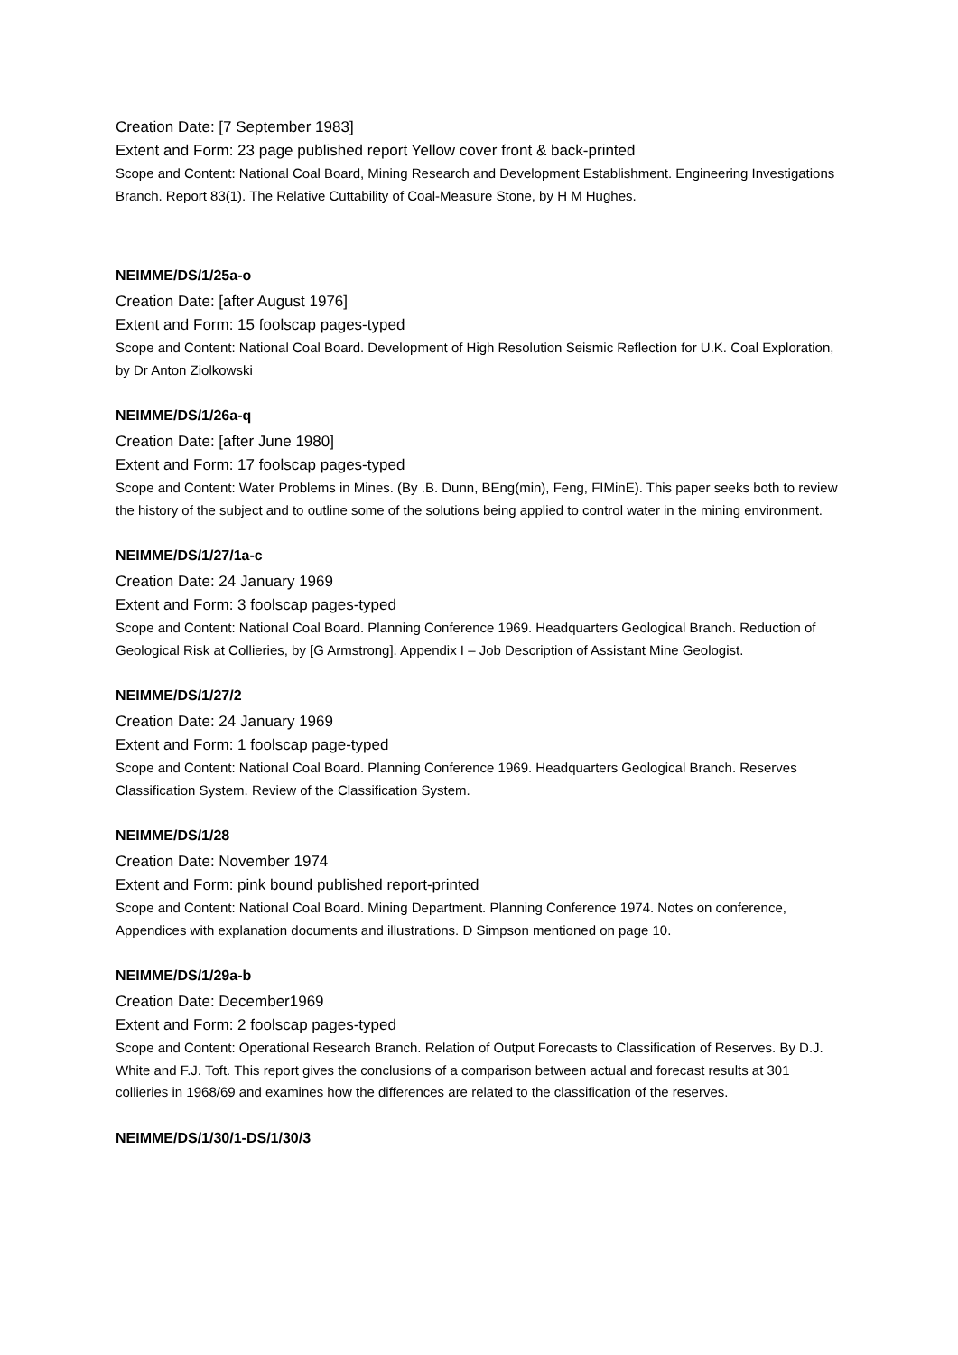Creation Date: [7 September 1983]
Extent and Form: 23 page published report Yellow cover front & back-printed
Scope and Content: National Coal Board, Mining Research and Development Establishment. Engineering Investigations Branch. Report 83(1). The Relative Cuttability of Coal-Measure Stone, by H M Hughes.
NEIMME/DS/1/25a-o
Creation Date: [after August 1976]
Extent and Form: 15 foolscap pages-typed
Scope and Content: National Coal Board. Development of High Resolution Seismic Reflection for U.K. Coal Exploration, by Dr Anton Ziolkowski
NEIMME/DS/1/26a-q
Creation Date: [after June 1980]
Extent and Form: 17 foolscap pages-typed
Scope and Content: Water Problems in Mines. (By .B. Dunn, BEng(min), Feng, FIMinE). This paper seeks both to review the history of the subject and to outline some of the solutions being applied to control water in the mining environment.
NEIMME/DS/1/27/1a-c
Creation Date: 24 January 1969
Extent and Form: 3 foolscap pages-typed
Scope and Content: National Coal Board. Planning Conference 1969. Headquarters Geological Branch. Reduction of Geological Risk at Collieries, by [G Armstrong]. Appendix I – Job Description of Assistant Mine Geologist.
NEIMME/DS/1/27/2
Creation Date: 24 January 1969
Extent and Form: 1 foolscap page-typed
Scope and Content: National Coal Board. Planning Conference 1969. Headquarters Geological Branch. Reserves Classification System. Review of the Classification System.
NEIMME/DS/1/28
Creation Date: November 1974
Extent and Form: pink bound published report-printed
Scope and Content: National Coal Board. Mining Department. Planning Conference 1974. Notes on conference, Appendices with explanation documents and illustrations. D Simpson mentioned on page 10.
NEIMME/DS/1/29a-b
Creation Date: December1969
Extent and Form: 2 foolscap pages-typed
Scope and Content: Operational Research Branch. Relation of Output Forecasts to Classification of Reserves. By D.J. White and F.J. Toft. This report gives the conclusions of a comparison between actual and forecast results at 301 collieries in 1968/69 and examines how the differences are related to the classification of the reserves.
NEIMME/DS/1/30/1-DS/1/30/3